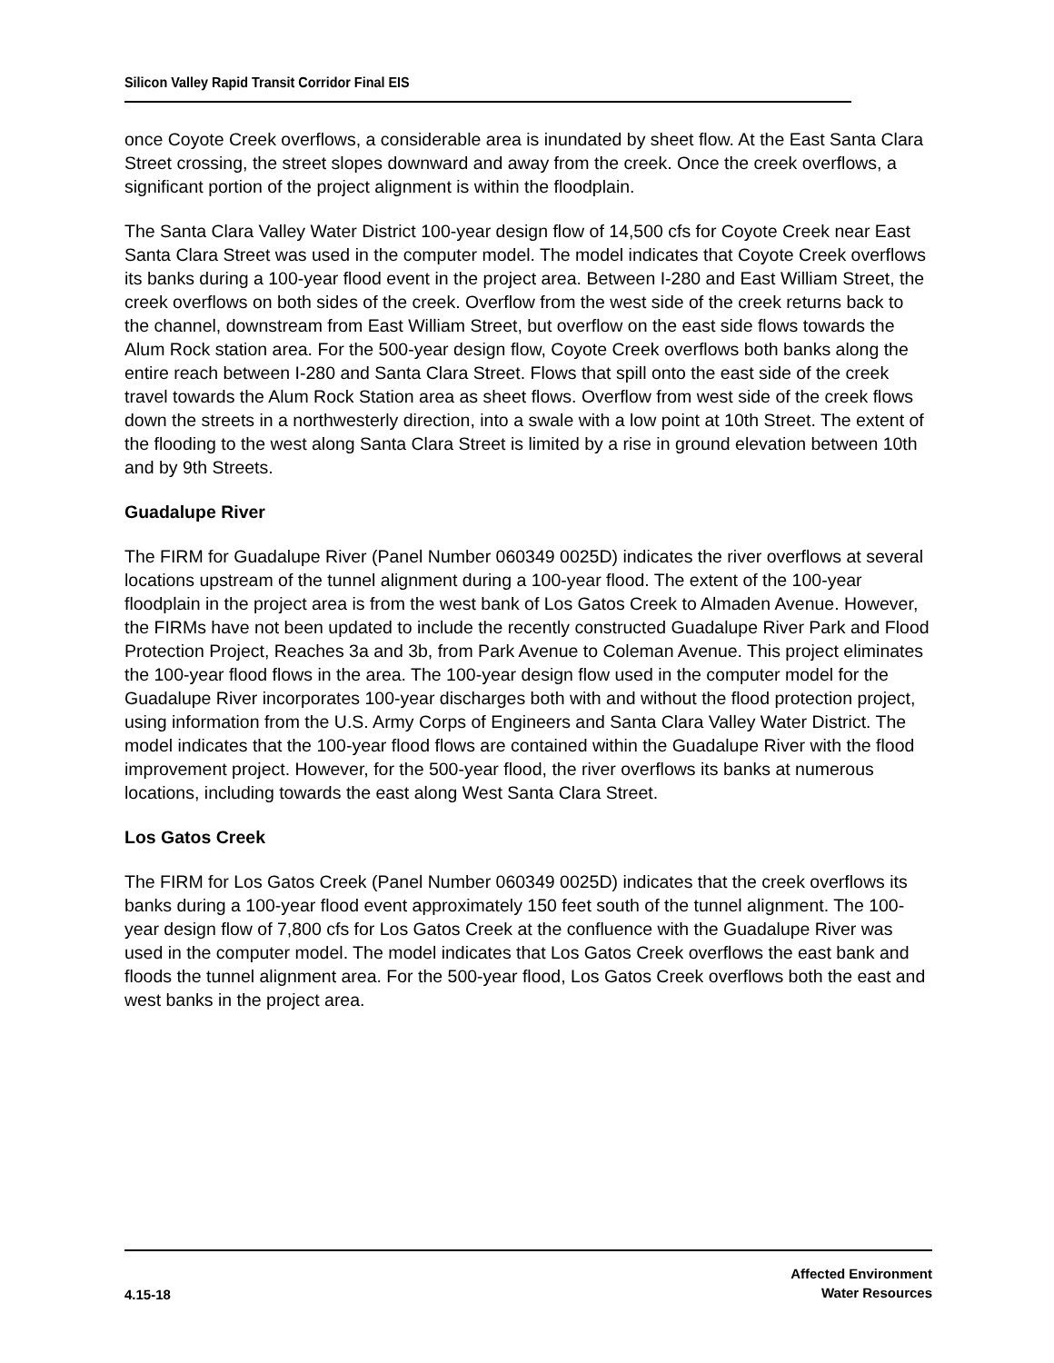Silicon Valley Rapid Transit Corridor Final EIS
once Coyote Creek overflows, a considerable area is inundated by sheet flow. At the East Santa Clara Street crossing, the street slopes downward and away from the creek. Once the creek overflows, a significant portion of the project alignment is within the floodplain.
The Santa Clara Valley Water District 100-year design flow of 14,500 cfs for Coyote Creek near East Santa Clara Street was used in the computer model. The model indicates that Coyote Creek overflows its banks during a 100-year flood event in the project area. Between I-280 and East William Street, the creek overflows on both sides of the creek. Overflow from the west side of the creek returns back to the channel, downstream from East William Street, but overflow on the east side flows towards the Alum Rock station area. For the 500-year design flow, Coyote Creek overflows both banks along the entire reach between I-280 and Santa Clara Street. Flows that spill onto the east side of the creek travel towards the Alum Rock Station area as sheet flows. Overflow from west side of the creek flows down the streets in a northwesterly direction, into a swale with a low point at 10th Street. The extent of the flooding to the west along Santa Clara Street is limited by a rise in ground elevation between 10th and by 9th Streets.
Guadalupe River
The FIRM for Guadalupe River (Panel Number 060349 0025D) indicates the river overflows at several locations upstream of the tunnel alignment during a 100-year flood. The extent of the 100-year floodplain in the project area is from the west bank of Los Gatos Creek to Almaden Avenue. However, the FIRMs have not been updated to include the recently constructed Guadalupe River Park and Flood Protection Project, Reaches 3a and 3b, from Park Avenue to Coleman Avenue. This project eliminates the 100-year flood flows in the area. The 100-year design flow used in the computer model for the Guadalupe River incorporates 100-year discharges both with and without the flood protection project, using information from the U.S. Army Corps of Engineers and Santa Clara Valley Water District. The model indicates that the 100-year flood flows are contained within the Guadalupe River with the flood improvement project. However, for the 500-year flood, the river overflows its banks at numerous locations, including towards the east along West Santa Clara Street.
Los Gatos Creek
The FIRM for Los Gatos Creek (Panel Number 060349 0025D) indicates that the creek overflows its banks during a 100-year flood event approximately 150 feet south of the tunnel alignment. The 100-year design flow of 7,800 cfs for Los Gatos Creek at the confluence with the Guadalupe River was used in the computer model. The model indicates that Los Gatos Creek overflows the east bank and floods the tunnel alignment area. For the 500-year flood, Los Gatos Creek overflows both the east and west banks in the project area.
4.15-18
Affected Environment
Water Resources